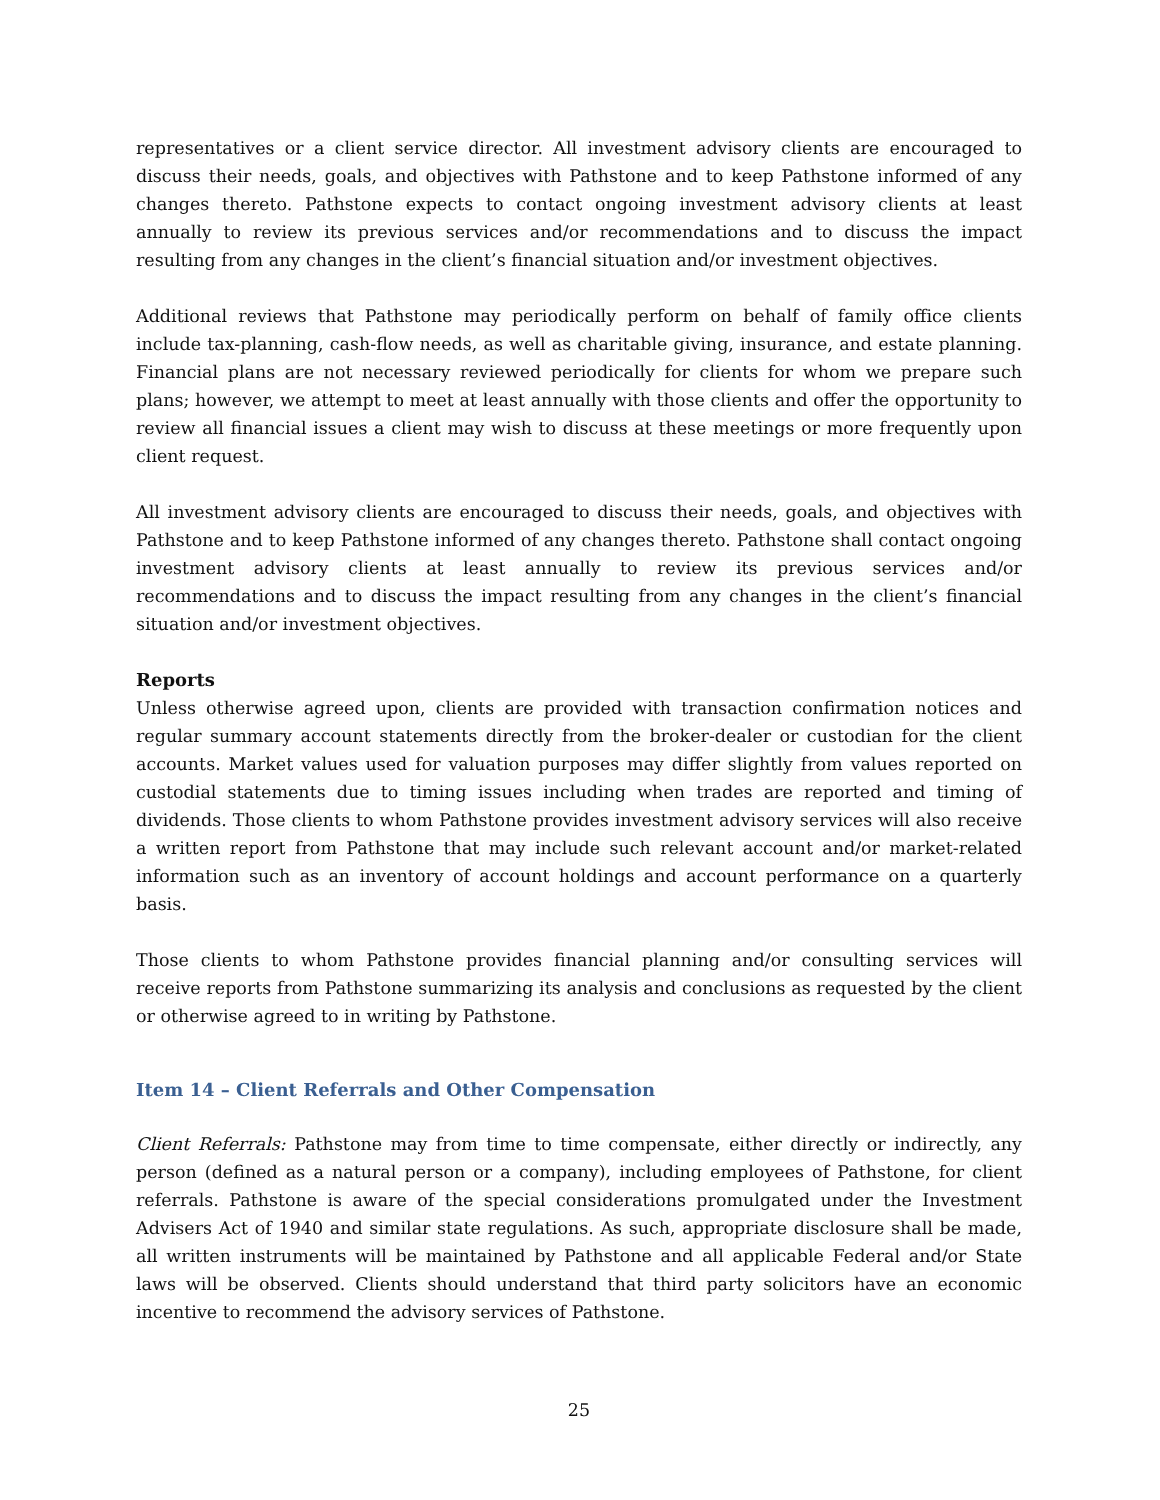representatives or a client service director. All investment advisory clients are encouraged to discuss their needs, goals, and objectives with Pathstone and to keep Pathstone informed of any changes thereto. Pathstone expects to contact ongoing investment advisory clients at least annually to review its previous services and/or recommendations and to discuss the impact resulting from any changes in the client’s financial situation and/or investment objectives.
Additional reviews that Pathstone may periodically perform on behalf of family office clients include tax-planning, cash-flow needs, as well as charitable giving, insurance, and estate planning. Financial plans are not necessary reviewed periodically for clients for whom we prepare such plans; however, we attempt to meet at least annually with those clients and offer the opportunity to review all financial issues a client may wish to discuss at these meetings or more frequently upon client request.
All investment advisory clients are encouraged to discuss their needs, goals, and objectives with Pathstone and to keep Pathstone informed of any changes thereto. Pathstone shall contact ongoing investment advisory clients at least annually to review its previous services and/or recommendations and to discuss the impact resulting from any changes in the client’s financial situation and/or investment objectives.
Reports
Unless otherwise agreed upon, clients are provided with transaction confirmation notices and regular summary account statements directly from the broker-dealer or custodian for the client accounts. Market values used for valuation purposes may differ slightly from values reported on custodial statements due to timing issues including when trades are reported and timing of dividends. Those clients to whom Pathstone provides investment advisory services will also receive a written report from Pathstone that may include such relevant account and/or market-related information such as an inventory of account holdings and account performance on a quarterly basis.
Those clients to whom Pathstone provides financial planning and/or consulting services will receive reports from Pathstone summarizing its analysis and conclusions as requested by the client or otherwise agreed to in writing by Pathstone.
Item 14 – Client Referrals and Other Compensation
Client Referrals: Pathstone may from time to time compensate, either directly or indirectly, any person (defined as a natural person or a company), including employees of Pathstone, for client referrals. Pathstone is aware of the special considerations promulgated under the Investment Advisers Act of 1940 and similar state regulations. As such, appropriate disclosure shall be made, all written instruments will be maintained by Pathstone and all applicable Federal and/or State laws will be observed. Clients should understand that third party solicitors have an economic incentive to recommend the advisory services of Pathstone.
25